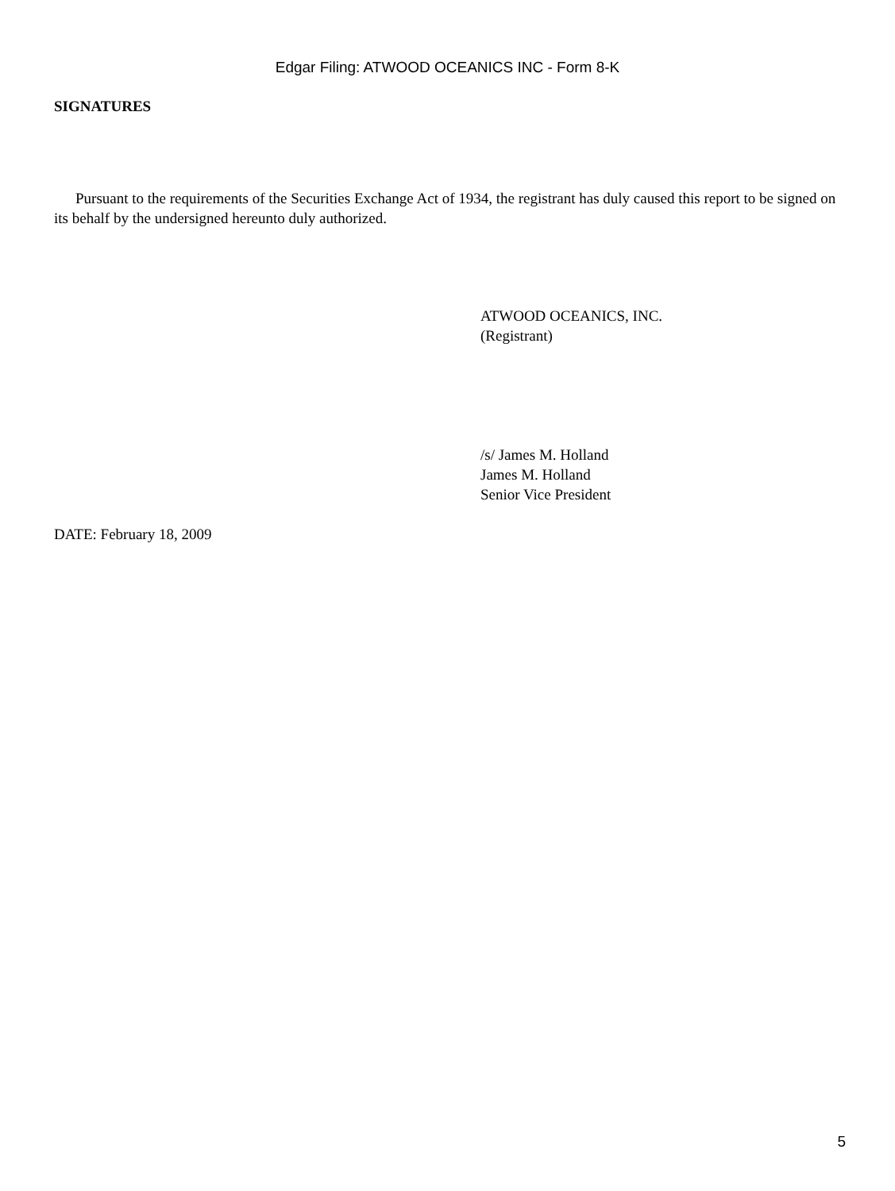Edgar Filing: ATWOOD OCEANICS INC - Form 8-K
SIGNATURES
Pursuant to the requirements of the Securities Exchange Act of 1934, the registrant has duly caused this report to be signed on its behalf by the undersigned hereunto duly authorized.
ATWOOD OCEANICS, INC.
(Registrant)
/s/ James M. Holland
James M. Holland
Senior Vice President
DATE: February 18, 2009
5